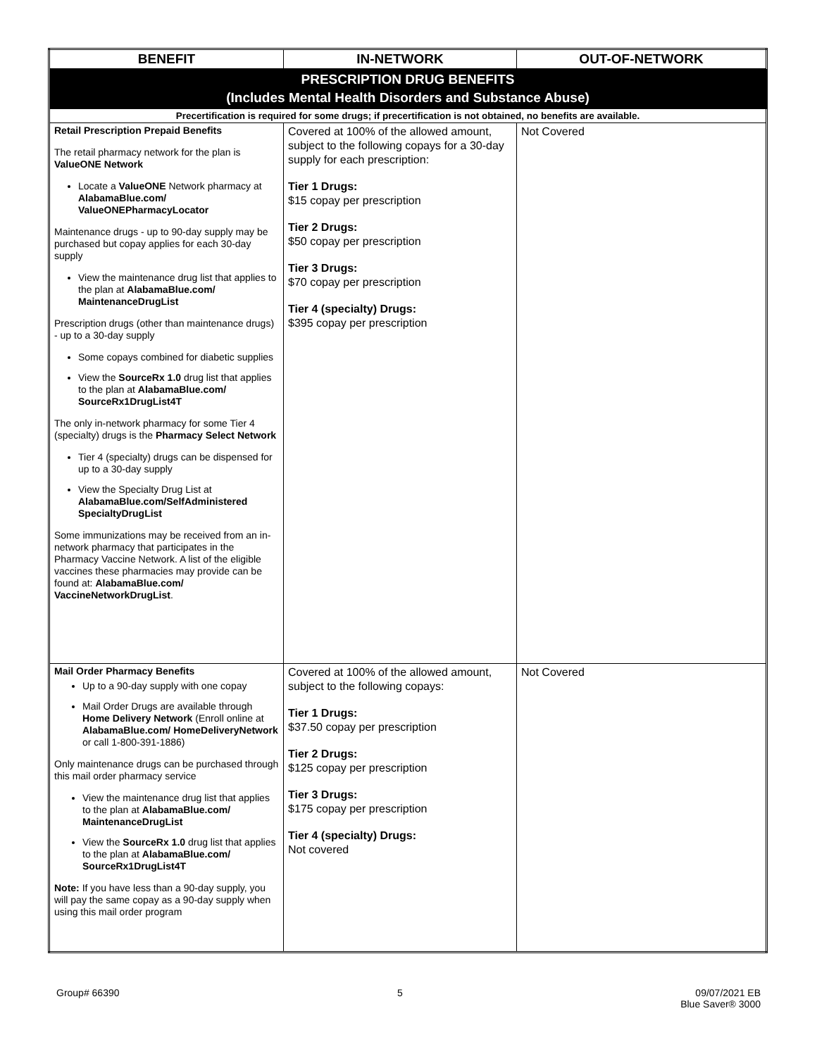| BENEFIT | IN-NETWORK | OUT-OF-NETWORK |
| --- | --- | --- |
| PRESCRIPTION DRUG BENEFITS (Includes Mental Health Disorders and Substance Abuse) | | |
| Precertification is required for some drugs; if precertification is not obtained, no benefits are available. | | |
| Retail Prescription Prepaid Benefits The retail pharmacy network for the plan is ValueONE Network Locate a ValueONE Network pharmacy at AlabamaBlue.com/ ValueONEPharmacyLocator Maintenance drugs - up to 90-day supply may be purchased but copay applies for each 30-day supply View the maintenance drug list that applies to the plan at AlabamaBlue.com/ MaintenanceDrugList Prescription drugs (other than maintenance drugs) - up to a 30-day supply Some copays combined for diabetic supplies View the SourceRx 1.0 drug list that applies to the plan at AlabamaBlue.com/ SourceRx1DrugList4T The only in-network pharmacy for some Tier 4 (specialty) drugs is the Pharmacy Select Network Tier 4 (specialty) drugs can be dispensed for up to a 30-day supply View the Specialty Drug List at AlabamaBlue.com/SelfAdministered SpecialtyDrugList Some immunizations may be received from an in-network pharmacy that participates in the Pharmacy Vaccine Network. A list of the eligible vaccines these pharmacies may provide can be found at: AlabamaBlue.com/ VaccineNetworkDrugList . | Covered at 100% of the allowed amount, subject to the following copays for a 30-day supply for each prescription: Tier 1 Drugs: $15 copay per prescription Tier 2 Drugs: $50 copay per prescription Tier 3 Drugs: $70 copay per prescription Tier 4 (specialty) Drugs: $395 copay per prescription | Not Covered |
| Mail Order Pharmacy Benefits Up to a 90-day supply with one copay Mail Order Drugs are available through Home Delivery Network (Enroll online at AlabamaBlue.com/ HomeDeliveryNetwork or call 1-800-391-1886) Only maintenance drugs can be purchased through this mail order pharmacy service View the maintenance drug list that applies to the plan at AlabamaBlue.com/ MaintenanceDrugList View the SourceRx 1.0 drug list that applies to the plan at AlabamaBlue.com/ SourceRx1DrugList4T Note: If you have less than a 90-day supply, you will pay the same copay as a 90-day supply when using this mail order program | Covered at 100% of the allowed amount, subject to the following copays: Tier 1 Drugs: $37.50 copay per prescription Tier 2 Drugs: $125 copay per prescription Tier 3 Drugs: $175 copay per prescription Tier 4 (specialty) Drugs: Not covered | Not Covered |
Group# 66390 5 09/07/2021 EB
Blue Saver® 3000